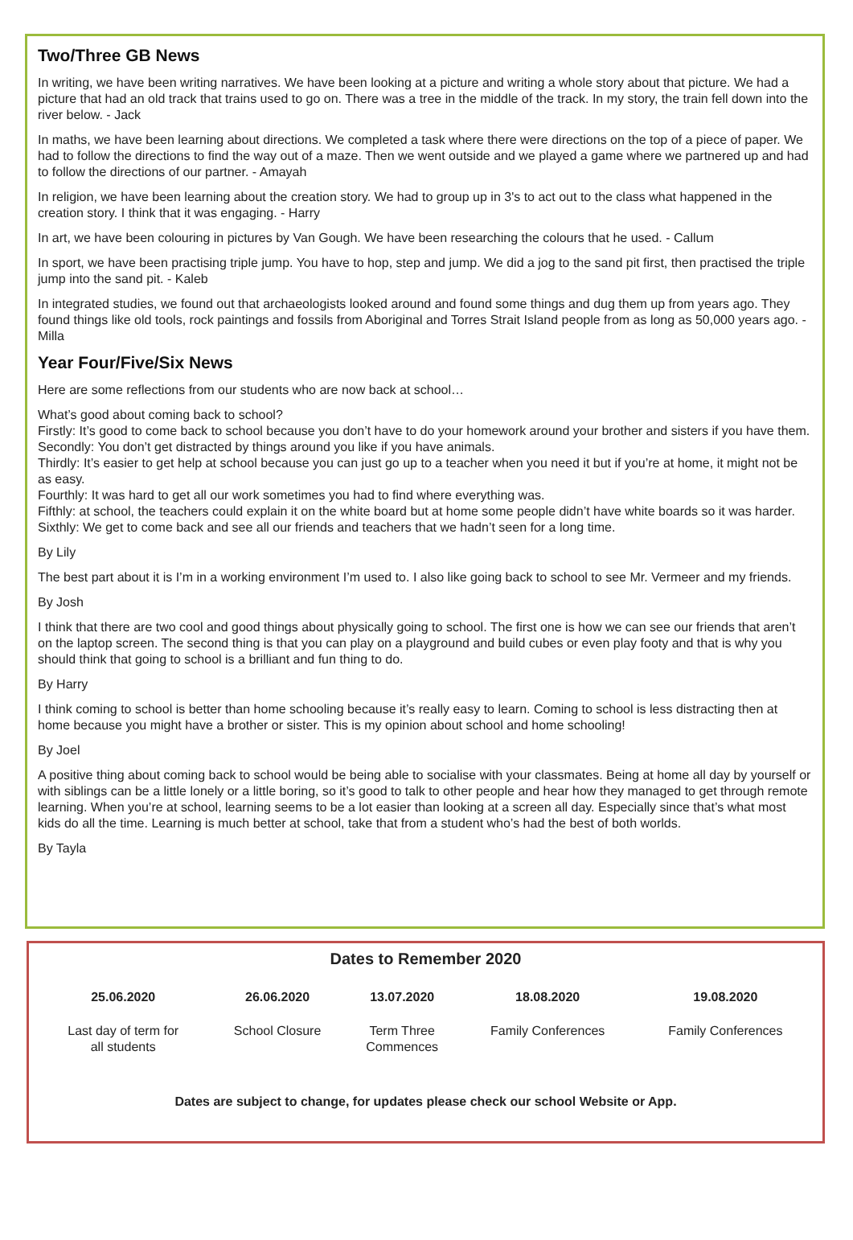Two/Three GB News
In writing, we have been writing narratives. We have been looking at a picture and writing a whole story about that picture. We had a picture that had an old track that trains used to go on. There was a tree in the middle of the track. In my story, the train fell down into the river below. - Jack
In maths, we have been learning about directions. We completed a task where there were directions on the top of a piece of paper. We had to follow the directions to find the way out of a maze. Then we went outside and we played a game where we partnered up and had to follow the directions of our partner. - Amayah
In religion, we have been learning about the creation story. We had to group up in 3's to act out to the class what happened in the creation story. I think that it was engaging. - Harry
In art, we have been colouring in pictures by Van Gough. We have been researching the colours that he used. - Callum
In sport, we have been practising triple jump. You have to hop, step and jump. We did a jog to the sand pit first, then practised the triple jump into the sand pit. - Kaleb
In integrated studies, we found out that archaeologists looked around and found some things and dug them up from years ago. They found things like old tools, rock paintings and fossils from Aboriginal and Torres Strait Island people from as long as 50,000 years ago. - Milla
Year Four/Five/Six News
Here are some reflections from our students who are now back at school…
What’s good about coming back to school?
Firstly: It’s good to come back to school because you don’t have to do your homework around your brother and sisters if you have them.
Secondly: You don’t get distracted by things around you like if you have animals.
Thirdly: It’s easier to get help at school because you can just go up to a teacher when you need it but if you’re at home, it might not be as easy.
Fourthly: It was hard to get all our work sometimes you had to find where everything was.
Fifthly: at school, the teachers could explain it on the white board but at home some people didn’t have white boards so it was harder.
Sixthly: We get to come back and see all our friends and teachers that we hadn’t seen for a long time.
By Lily
The best part about it is I’m in a working environment I’m used to. I also like going back to school to see Mr. Vermeer and my friends.
By Josh
I think that there are two cool and good things about physically going to school. The first one is how we can see our friends that aren’t on the laptop screen. The second thing is that you can play on a playground and build cubes or even play footy and that is why you should think that going to school is a brilliant and fun thing to do.
By Harry
I think coming to school is better than home schooling because it’s really easy to learn. Coming to school is less distracting then at home because you might have a brother or sister. This is my opinion about school and home schooling!
By Joel
A positive thing about coming back to school would be being able to socialise with your classmates. Being at home all day by yourself or with siblings can be a little lonely or a little boring, so it’s good to talk to other people and hear how they managed to get through remote learning. When you’re at school, learning seems to be a lot easier than looking at a screen all day. Especially since that’s what most kids do all the time. Learning is much better at school, take that from a student who’s had the best of both worlds.
By Tayla
Dates to Remember 2020
| 25.06.2020 | 26.06.2020 | 13.07.2020 | 18.08.2020 | 19.08.2020 |
| --- | --- | --- | --- | --- |
| Last day of term for all students | School Closure | Term Three Commences | Family Conferences | Family Conferences |
Dates are subject to change, for updates please check our school Website or App.